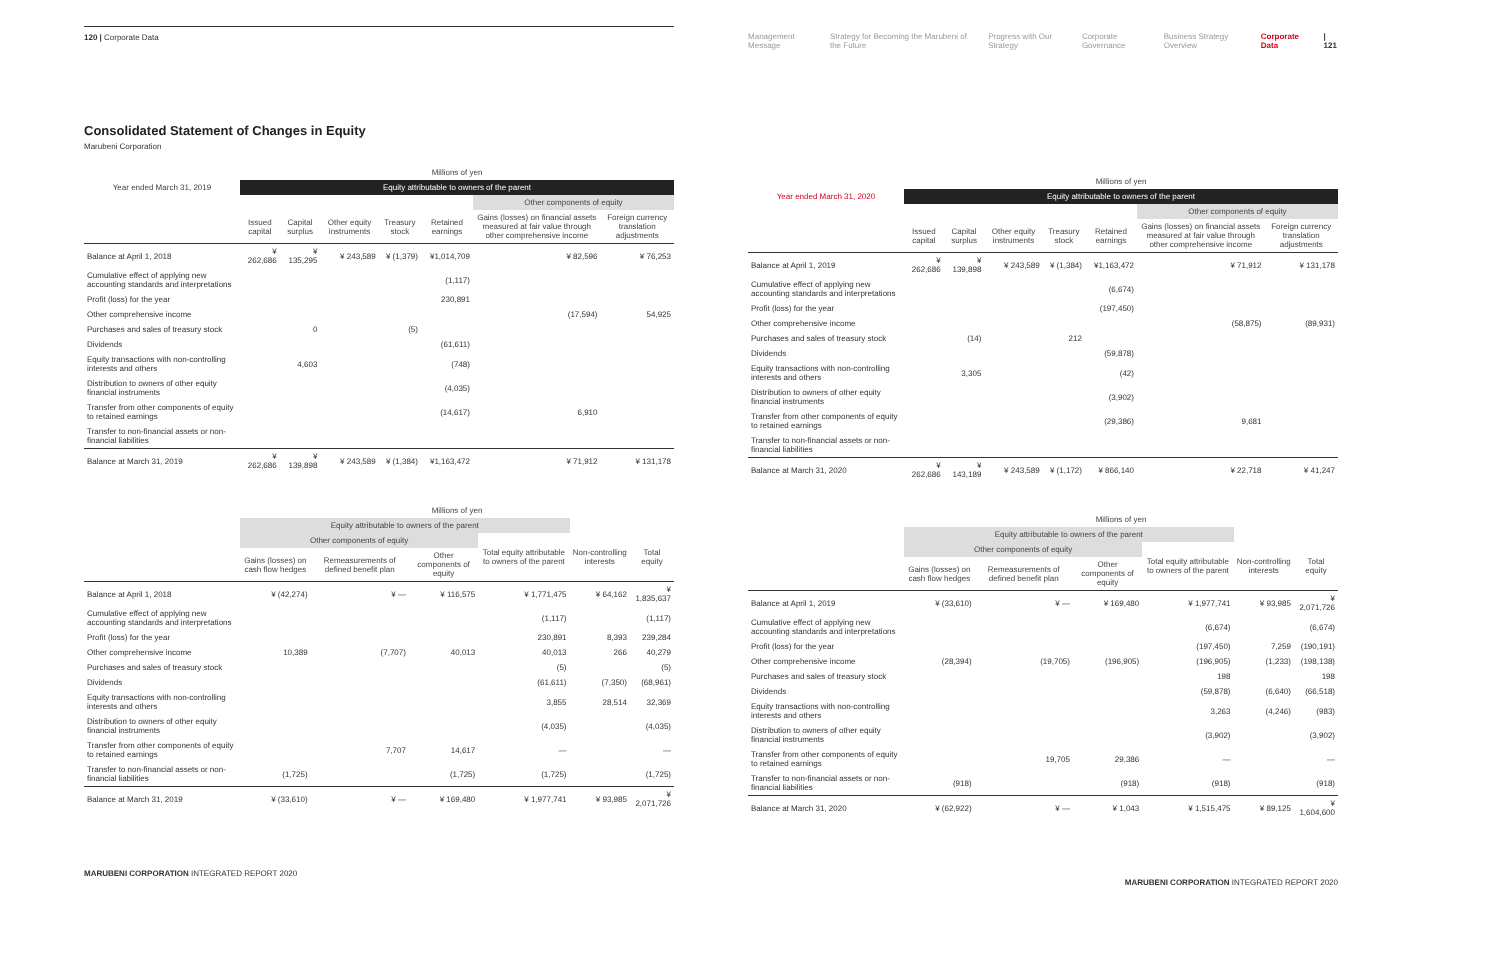120 | Corporate Data
Consolidated Statement of Changes in Equity
Marubeni Corporation
| | Millions of yen | | | | | | |
| --- | --- | --- | --- | --- | --- | --- | --- |
| Year ended March 31, 2019 | Equity attributable to owners of the parent | | | | | | |
| | | | | | | Other components of equity | |
| | Issued capital | Capital surplus | Other equity instruments | Treasury stock | Retained earnings | Gains (losses) on financial assets measured at fair value through other comprehensive income | Foreign currency translation adjustments |
| Balance at April 1, 2018 | ¥ 262,686 | ¥ 135,295 | ¥ 243,589 | ¥ (1,379) | ¥1,014,709 | ¥ 82,596 | ¥ 76,253 |
| Cumulative effect of applying new accounting standards and interpretations | | | | | (1,117) | | |
| Profit (loss) for the year | | | | | 230,891 | | |
| Other comprehensive income | | | | | | (17,594) | 54,925 |
| Purchases and sales of treasury stock | | 0 | | (5) | | | |
| Dividends | | | | | (61,611) | | |
| Equity transactions with non-controlling interests and others | | 4,603 | | | (748) | | |
| Distribution to owners of other equity financial instruments | | | | | (4,035) | | |
| Transfer from other components of equity to retained earnings | | | | | (14,617) | 6,910 | |
| Transfer to non-financial assets or non-financial liabilities | | | | | | | |
| Balance at March 31, 2019 | ¥ 262,686 | ¥ 139,898 | ¥ 243,589 | ¥ (1,384) | ¥1,163,472 | ¥ 71,912 | ¥ 131,178 |
| | Millions of yen | | | | | |
| --- | --- | --- | --- | --- | --- | --- |
| | Equity attributable to owners of the parent | | | | | |
| | Other components of equity | | | Total equity attributable to owners of the parent | Non-controlling interests | Total equity |
| | Gains (losses) on cash flow hedges | Remeasurements of defined benefit plan | Other components of equity | | | |
| Balance at April 1, 2018 | ¥ (42,274) | ¥ — | ¥ 116,575 | ¥ 1,771,475 | ¥ 64,162 | ¥ 1,835,637 |
| Cumulative effect of applying new accounting standards and interpretations | | | | (1,117) | | (1,117) |
| Profit (loss) for the year | | | | 230,891 | 8,393 | 239,284 |
| Other comprehensive income | 10,389 | (7,707) | 40,013 | 40,013 | 266 | 40,279 |
| Purchases and sales of treasury stock | | | | (5) | | (5) |
| Dividends | | | | (61,611) | (7,350) | (68,961) |
| Equity transactions with non-controlling interests and others | | | | 3,855 | 28,514 | 32,369 |
| Distribution to owners of other equity financial instruments | | | | (4,035) | | (4,035) |
| Transfer from other components of equity to retained earnings | | 7,707 | 14,617 | — | | — |
| Transfer to non-financial assets or non-financial liabilities | (1,725) | | (1,725) | (1,725) | | (1,725) |
| Balance at March 31, 2019 | ¥ (33,610) | ¥ — | ¥ 169,480 | ¥ 1,977,741 | ¥ 93,985 | ¥ 2,071,726 |
MARUBENI CORPORATION INTEGRATED REPORT 2020
Management Message Strategy for Becoming the Marubeni of the Future Progress with Our Strategy Corporate Governance Business Strategy Overview Corporate Data | 121
| | Millions of yen | | | | | | |
| --- | --- | --- | --- | --- | --- | --- | --- |
| Year ended March 31, 2020 | Equity attributable to owners of the parent | | | | | | |
| | | | | | | Other components of equity | |
| | Issued capital | Capital surplus | Other equity instruments | Treasury stock | Retained earnings | Gains (losses) on financial assets measured at fair value through other comprehensive income | Foreign currency translation adjustments |
| Balance at April 1, 2019 | ¥ 262,686 | ¥ 139,898 | ¥ 243,589 | ¥ (1,384) | ¥1,163,472 | ¥ 71,912 | ¥ 131,178 |
| Cumulative effect of applying new accounting standards and interpretations | | | | | (6,674) | | |
| Profit (loss) for the year | | | | | (197,450) | | |
| Other comprehensive income | | | | | | (58,875) | (89,931) |
| Purchases and sales of treasury stock | | (14) | | 212 | | | |
| Dividends | | | | | (59,878) | | |
| Equity transactions with non-controlling interests and others | | 3,305 | | | (42) | | |
| Distribution to owners of other equity financial instruments | | | | | (3,902) | | |
| Transfer from other components of equity to retained earnings | | | | | (29,386) | 9,681 | |
| Transfer to non-financial assets or non-financial liabilities | | | | | | | |
| Balance at March 31, 2020 | ¥ 262,686 | ¥ 143,189 | ¥ 243,589 | ¥ (1,172) | ¥ 866,140 | ¥ 22,718 | ¥ 41,247 |
| | Millions of yen | | | | | |
| --- | --- | --- | --- | --- | --- | --- |
| | Equity attributable to owners of the parent | | | | | |
| | Other components of equity | | | Total equity attributable to owners of the parent | Non-controlling interests | Total equity |
| | Gains (losses) on cash flow hedges | Remeasurements of defined benefit plan | Other components of equity | | | |
| Balance at April 1, 2019 | ¥ (33,610) | ¥ — | ¥ 169,480 | ¥ 1,977,741 | ¥ 93,985 | ¥ 2,071,726 |
| Cumulative effect of applying new accounting standards and interpretations | | | | (6,674) | | (6,674) |
| Profit (loss) for the year | | | | (197,450) | 7,259 | (190,191) |
| Other comprehensive income | (28,394) | (19,705) | (196,905) | (196,905) | (1,233) | (198,138) |
| Purchases and sales of treasury stock | | | | 198 | | 198 |
| Dividends | | | | (59,878) | (6,640) | (66,518) |
| Equity transactions with non-controlling interests and others | | | | 3,263 | (4,246) | (983) |
| Distribution to owners of other equity financial instruments | | | | (3,902) | | (3,902) |
| Transfer from other components of equity to retained earnings | | 19,705 | 29,386 | — | | — |
| Transfer to non-financial assets or non-financial liabilities | (918) | | (918) | (918) | | (918) |
| Balance at March 31, 2020 | ¥ (62,922) | ¥ — | ¥ 1,043 | ¥ 1,515,475 | ¥ 89,125 | ¥ 1,604,600 |
MARUBENI CORPORATION INTEGRATED REPORT 2020